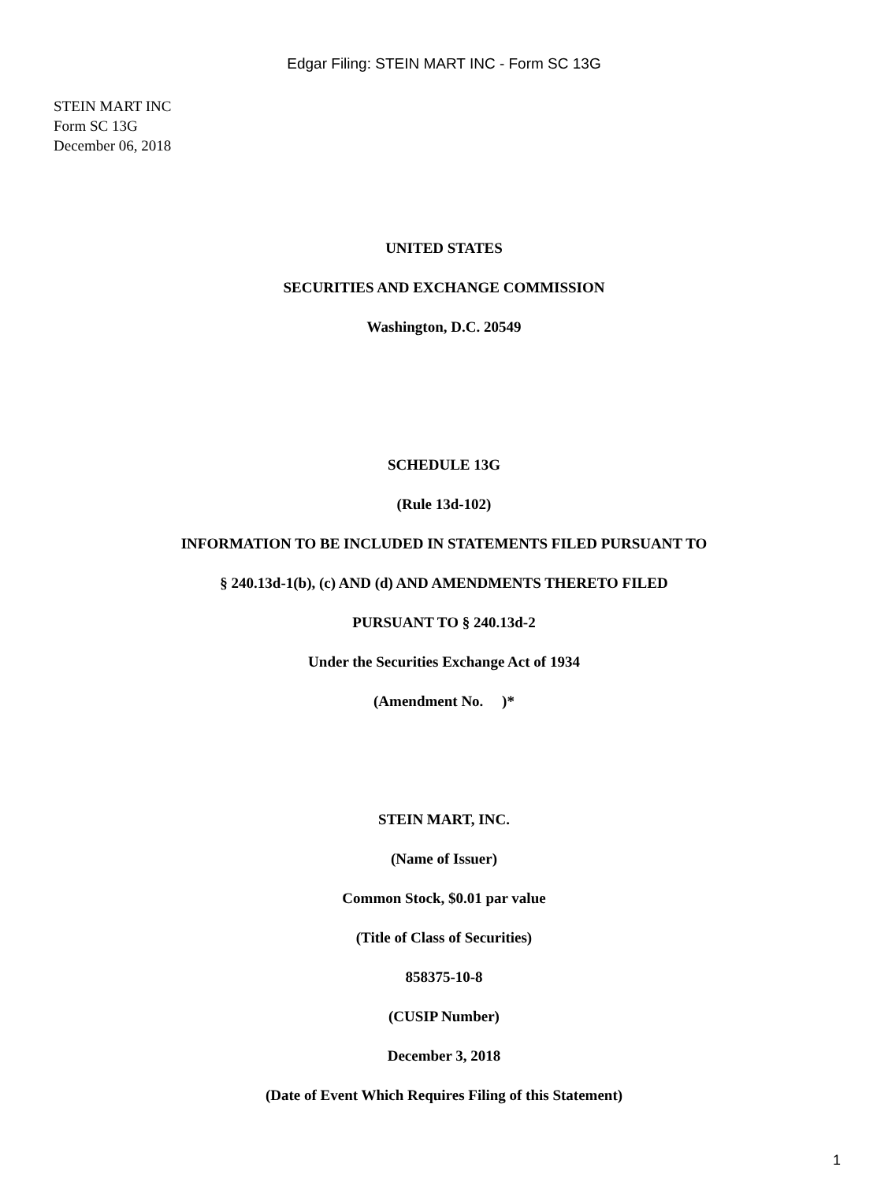Edgar Filing: STEIN MART INC - Form SC 13G
STEIN MART INC
Form SC 13G
December 06, 2018
UNITED STATES
SECURITIES AND EXCHANGE COMMISSION
Washington, D.C. 20549
SCHEDULE 13G
(Rule 13d-102)
INFORMATION TO BE INCLUDED IN STATEMENTS FILED PURSUANT TO
§ 240.13d-1(b), (c) AND (d) AND AMENDMENTS THERETO FILED
PURSUANT TO § 240.13d-2
Under the Securities Exchange Act of 1934
(Amendment No. )*
STEIN MART, INC.
(Name of Issuer)
Common Stock, $0.01 par value
(Title of Class of Securities)
858375-10-8
(CUSIP Number)
December 3, 2018
(Date of Event Which Requires Filing of this Statement)
1